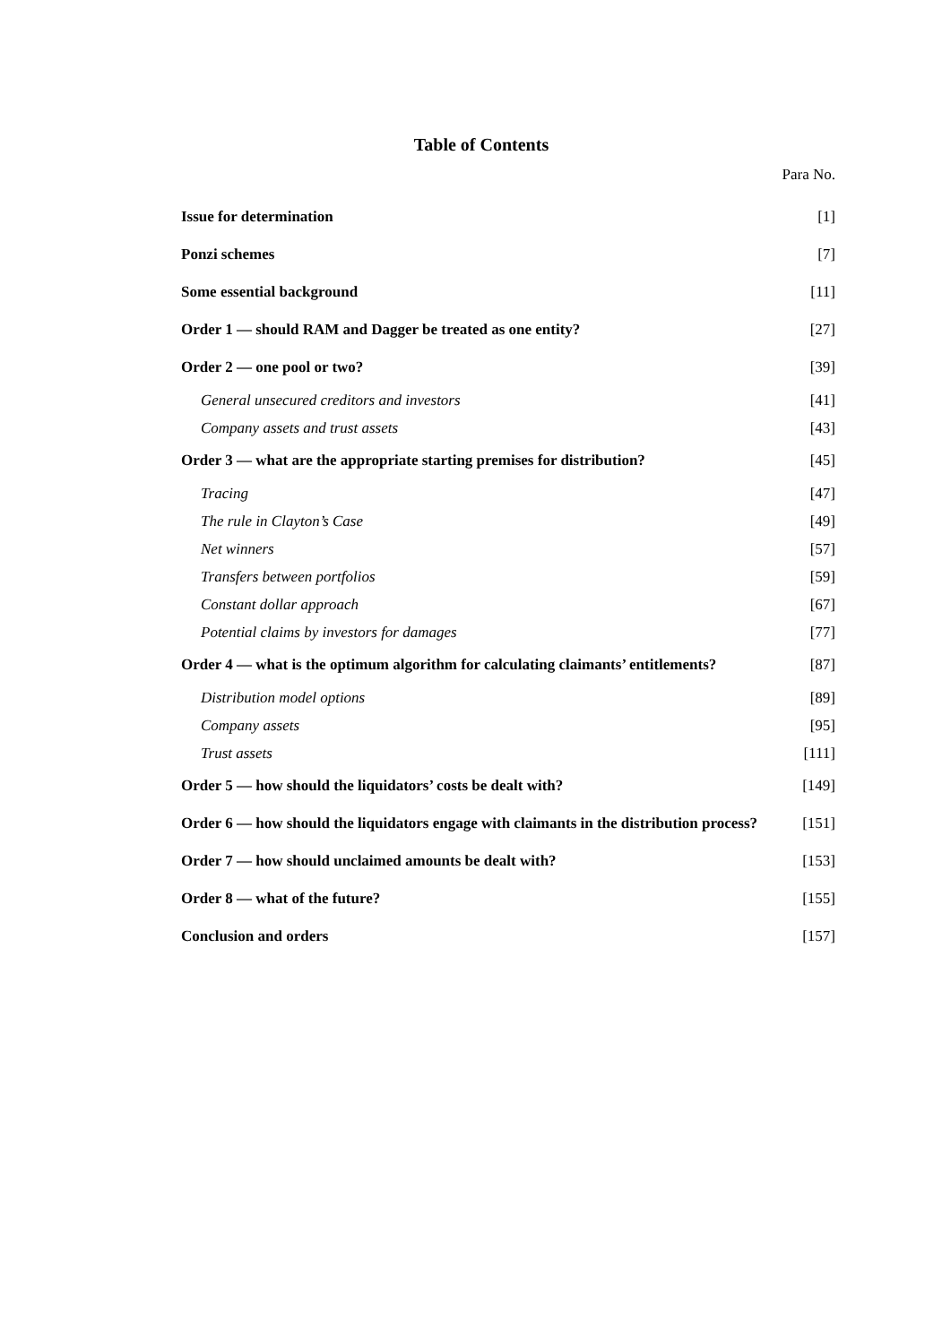Table of Contents
Para No.
| Issue for determination | [1] |
| Ponzi schemes | [7] |
| Some essential background | [11] |
| Order 1 — should RAM and Dagger be treated as one entity? | [27] |
| Order 2 — one pool or two? | [39] |
| General unsecured creditors and investors | [41] |
| Company assets and trust assets | [43] |
| Order 3 — what are the appropriate starting premises for distribution? | [45] |
| Tracing | [47] |
| The rule in Clayton’s Case | [49] |
| Net winners | [57] |
| Transfers between portfolios | [59] |
| Constant dollar approach | [67] |
| Potential claims by investors for damages | [77] |
| Order 4 — what is the optimum algorithm for calculating claimants’ entitlements? | [87] |
| Distribution model options | [89] |
| Company assets | [95] |
| Trust assets | [111] |
| Order 5 — how should the liquidators’ costs be dealt with? | [149] |
| Order 6 — how should the liquidators engage with claimants in the distribution process? | [151] |
| Order 7 — how should unclaimed amounts be dealt with? | [153] |
| Order 8 — what of the future? | [155] |
| Conclusion and orders | [157] |